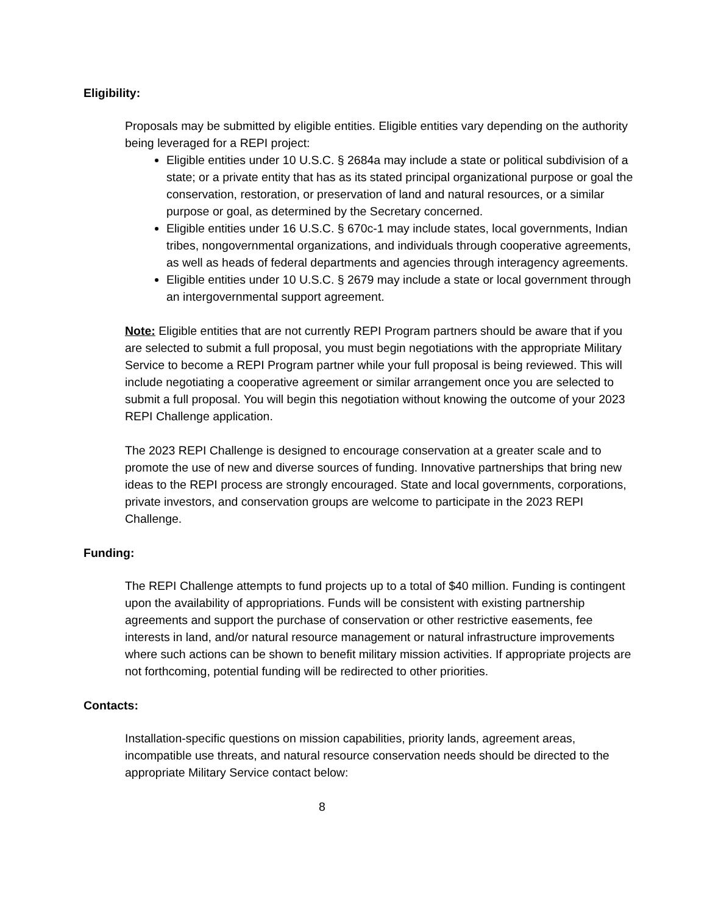Eligibility:
Proposals may be submitted by eligible entities. Eligible entities vary depending on the authority being leveraged for a REPI project:
Eligible entities under 10 U.S.C. § 2684a may include a state or political subdivision of a state; or a private entity that has as its stated principal organizational purpose or goal the conservation, restoration, or preservation of land and natural resources, or a similar purpose or goal, as determined by the Secretary concerned.
Eligible entities under 16 U.S.C. § 670c-1 may include states, local governments, Indian tribes, nongovernmental organizations, and individuals through cooperative agreements, as well as heads of federal departments and agencies through interagency agreements.
Eligible entities under 10 U.S.C. § 2679 may include a state or local government through an intergovernmental support agreement.
Note: Eligible entities that are not currently REPI Program partners should be aware that if you are selected to submit a full proposal, you must begin negotiations with the appropriate Military Service to become a REPI Program partner while your full proposal is being reviewed. This will include negotiating a cooperative agreement or similar arrangement once you are selected to submit a full proposal. You will begin this negotiation without knowing the outcome of your 2023 REPI Challenge application.
The 2023 REPI Challenge is designed to encourage conservation at a greater scale and to promote the use of new and diverse sources of funding. Innovative partnerships that bring new ideas to the REPI process are strongly encouraged. State and local governments, corporations, private investors, and conservation groups are welcome to participate in the 2023 REPI Challenge.
Funding:
The REPI Challenge attempts to fund projects up to a total of $40 million. Funding is contingent upon the availability of appropriations. Funds will be consistent with existing partnership agreements and support the purchase of conservation or other restrictive easements, fee interests in land, and/or natural resource management or natural infrastructure improvements where such actions can be shown to benefit military mission activities. If appropriate projects are not forthcoming, potential funding will be redirected to other priorities.
Contacts:
Installation-specific questions on mission capabilities, priority lands, agreement areas, incompatible use threats, and natural resource conservation needs should be directed to the appropriate Military Service contact below:
8